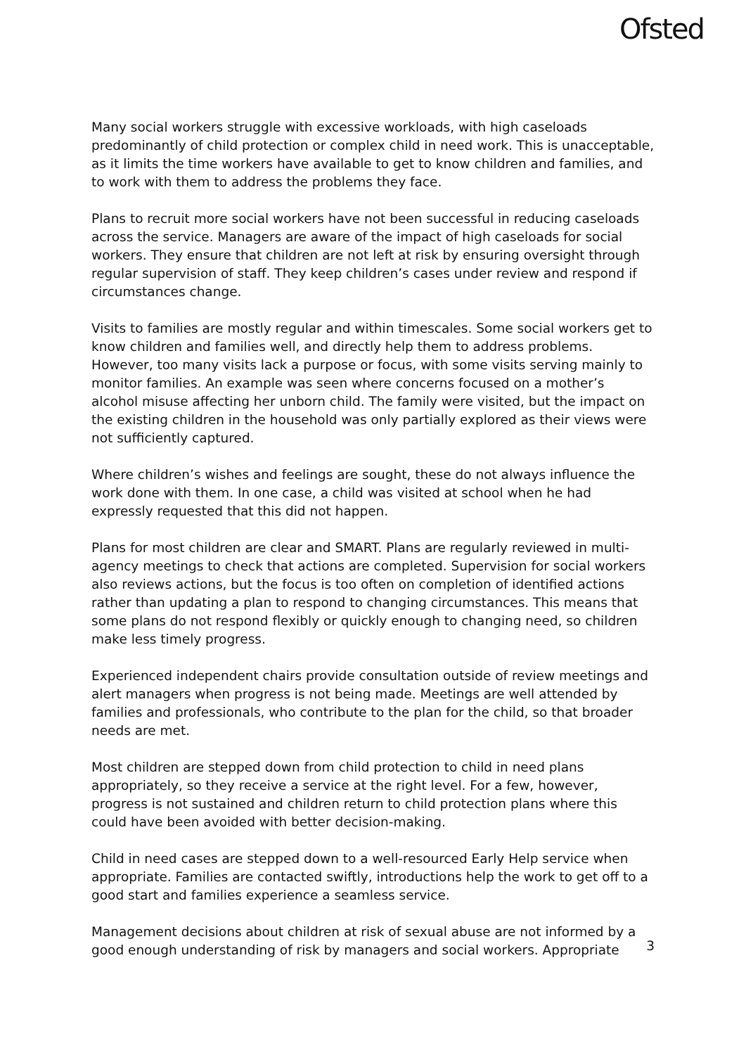Ofsted
Many social workers struggle with excessive workloads, with high caseloads predominantly of child protection or complex child in need work. This is unacceptable, as it limits the time workers have available to get to know children and families, and to work with them to address the problems they face.
Plans to recruit more social workers have not been successful in reducing caseloads across the service. Managers are aware of the impact of high caseloads for social workers. They ensure that children are not left at risk by ensuring oversight through regular supervision of staff. They keep children’s cases under review and respond if circumstances change.
Visits to families are mostly regular and within timescales. Some social workers get to know children and families well, and directly help them to address problems. However, too many visits lack a purpose or focus, with some visits serving mainly to monitor families. An example was seen where concerns focused on a mother’s alcohol misuse affecting her unborn child. The family were visited, but the impact on the existing children in the household was only partially explored as their views were not sufficiently captured.
Where children’s wishes and feelings are sought, these do not always influence the work done with them. In one case, a child was visited at school when he had expressly requested that this did not happen.
Plans for most children are clear and SMART. Plans are regularly reviewed in multi-agency meetings to check that actions are completed. Supervision for social workers also reviews actions, but the focus is too often on completion of identified actions rather than updating a plan to respond to changing circumstances. This means that some plans do not respond flexibly or quickly enough to changing need, so children make less timely progress.
Experienced independent chairs provide consultation outside of review meetings and alert managers when progress is not being made. Meetings are well attended by families and professionals, who contribute to the plan for the child, so that broader needs are met.
Most children are stepped down from child protection to child in need plans appropriately, so they receive a service at the right level. For a few, however, progress is not sustained and children return to child protection plans where this could have been avoided with better decision-making.
Child in need cases are stepped down to a well-resourced Early Help service when appropriate. Families are contacted swiftly, introductions help the work to get off to a good start and families experience a seamless service.
Management decisions about children at risk of sexual abuse are not informed by a good enough understanding of risk by managers and social workers. Appropriate
3